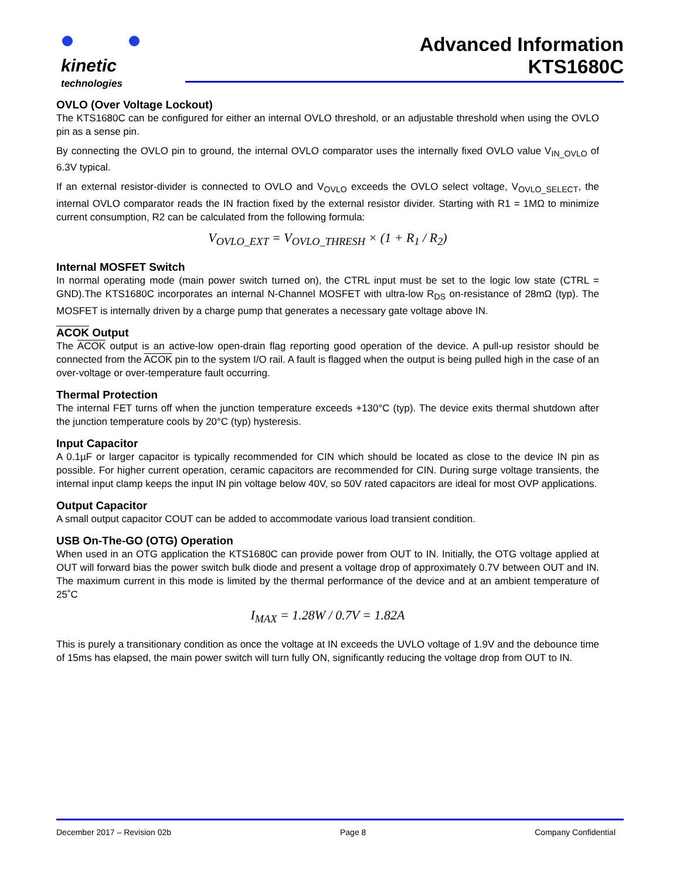kinetic
technologies
Advanced Information
KTS1680C
OVLO (Over Voltage Lockout)
The KTS1680C can be configured for either an internal OVLO threshold, or an adjustable threshold when using the OVLO pin as a sense pin.
By connecting the OVLO pin to ground, the internal OVLO comparator uses the internally fixed OVLO value V<sub>IN_OVLO</sub> of 6.3V typical.
If an external resistor-divider is connected to OVLO and V<sub>OVLO</sub> exceeds the OVLO select voltage, V<sub>OVLO_SELECT</sub>, the internal OVLO comparator reads the IN fraction fixed by the external resistor divider. Starting with R1 = 1MΩ to minimize current consumption, R2 can be calculated from the following formula:
V<sub>OVLO_EXT</sub> = V<sub>OVLO_THRESH</sub> × (1 + R<sub>1</sub> / R<sub>2</sub>)
Internal MOSFET Switch
In normal operating mode (main power switch turned on), the CTRL input must be set to the logic low state (CTRL = GND).The KTS1680C incorporates an internal N-Channel MOSFET with ultra-low R<sub>DS</sub> on-resistance of 28mΩ (typ). The MOSFET is internally driven by a charge pump that generates a necessary gate voltage above IN.
ACOK Output
The ACOK output is an active-low open-drain flag reporting good operation of the device. A pull-up resistor should be connected from the ACOK pin to the system I/O rail. A fault is flagged when the output is being pulled high in the case of an over-voltage or over-temperature fault occurring.
Thermal Protection
The internal FET turns off when the junction temperature exceeds +130°C (typ). The device exits thermal shutdown after the junction temperature cools by 20°C (typ) hysteresis.
Input Capacitor
A 0.1µF or larger capacitor is typically recommended for CIN which should be located as close to the device IN pin as possible. For higher current operation, ceramic capacitors are recommended for CIN. During surge voltage transients, the internal input clamp keeps the input IN pin voltage below 40V, so 50V rated capacitors are ideal for most OVP applications.
Output Capacitor
A small output capacitor COUT can be added to accommodate various load transient condition.
USB On-The-GO (OTG) Operation
When used in an OTG application the KTS1680C can provide power from OUT to IN. Initially, the OTG voltage applied at OUT will forward bias the power switch bulk diode and present a voltage drop of approximately 0.7V between OUT and IN. The maximum current in this mode is limited by the thermal performance of the device and at an ambient temperature of 25˚C
I<sub>MAX</sub> = 1.28W / 0.7V = 1.82A
This is purely a transitionary condition as once the voltage at IN exceeds the UVLO voltage of 1.9V and the debounce time of 15ms has elapsed, the main power switch will turn fully ON, significantly reducing the voltage drop from OUT to IN.
December 2017 – Revision 02b Page 8 Company Confidential